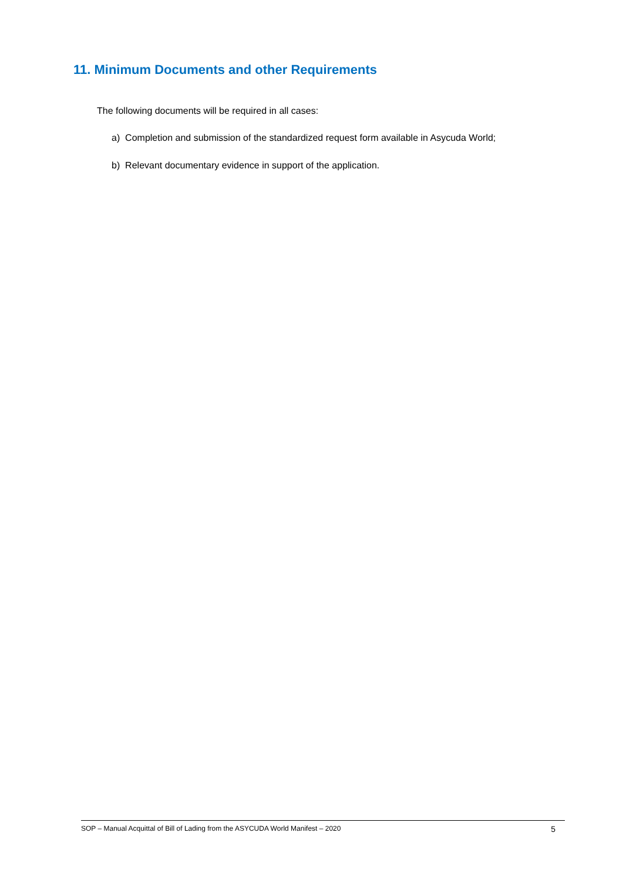11. Minimum Documents and other Requirements
The following documents will be required in all cases:
a) Completion and submission of the standardized request form available in Asycuda World;
b) Relevant documentary evidence in support of the application.
SOP – Manual Acquittal of Bill of Lading from the ASYCUDA World Manifest – 2020 5